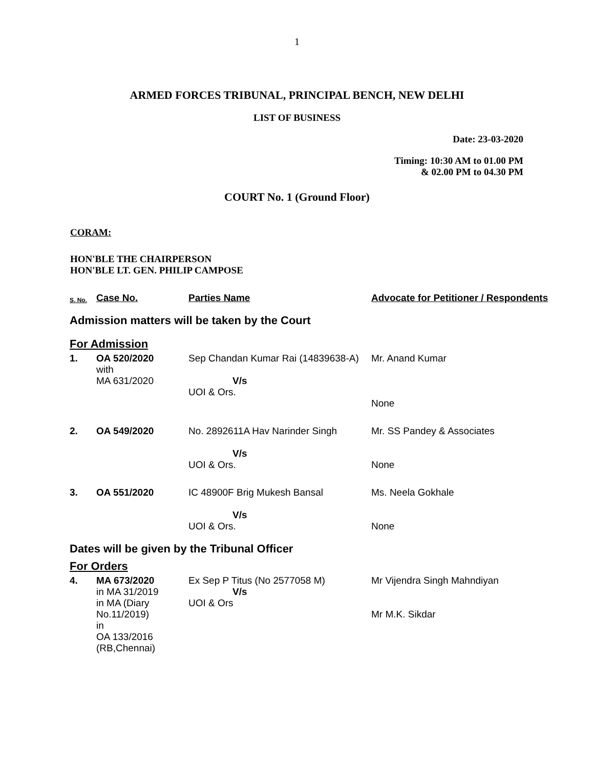1
ARMED FORCES TRIBUNAL, PRINCIPAL BENCH, NEW DELHI
LIST OF BUSINESS
Date: 23-03-2020
Timing: 10:30 AM to 01.00 PM
& 02.00 PM to 04.30 PM
COURT No. 1 (Ground Floor)
CORAM:
HON'BLE THE CHAIRPERSON
HON'BLE LT. GEN. PHILIP CAMPOSE
| S. No. | Case No. | Parties Name | Advocate for Petitioner / Respondents |
| --- | --- | --- | --- |
| Admission matters will be taken by the Court | | | |
| For Admission | | | |
| 1. | OA 520/2020 with MA 631/2020 | Sep Chandan Kumar Rai (14839638-A) V/s UOI & Ors. | Mr. Anand Kumar None |
| 2. | OA 549/2020 | No. 2892611A Hav Narinder Singh V/s UOI & Ors. | Mr. SS Pandey & Associates None |
| 3. | OA 551/2020 | IC 48900F Brig Mukesh Bansal V/s UOI & Ors. | Ms. Neela Gokhale None |
| Dates will be given by the Tribunal Officer | | | |
| For Orders | | | |
| 4. | MA 673/2020 in MA 31/2019 in MA (Diary No.11/2019) in OA 133/2016 (RB,Chennai) | Ex Sep P Titus (No 2577058 M) V/s UOI & Ors | Mr Vijendra Singh Mahndiyan Mr M.K. Sikdar |